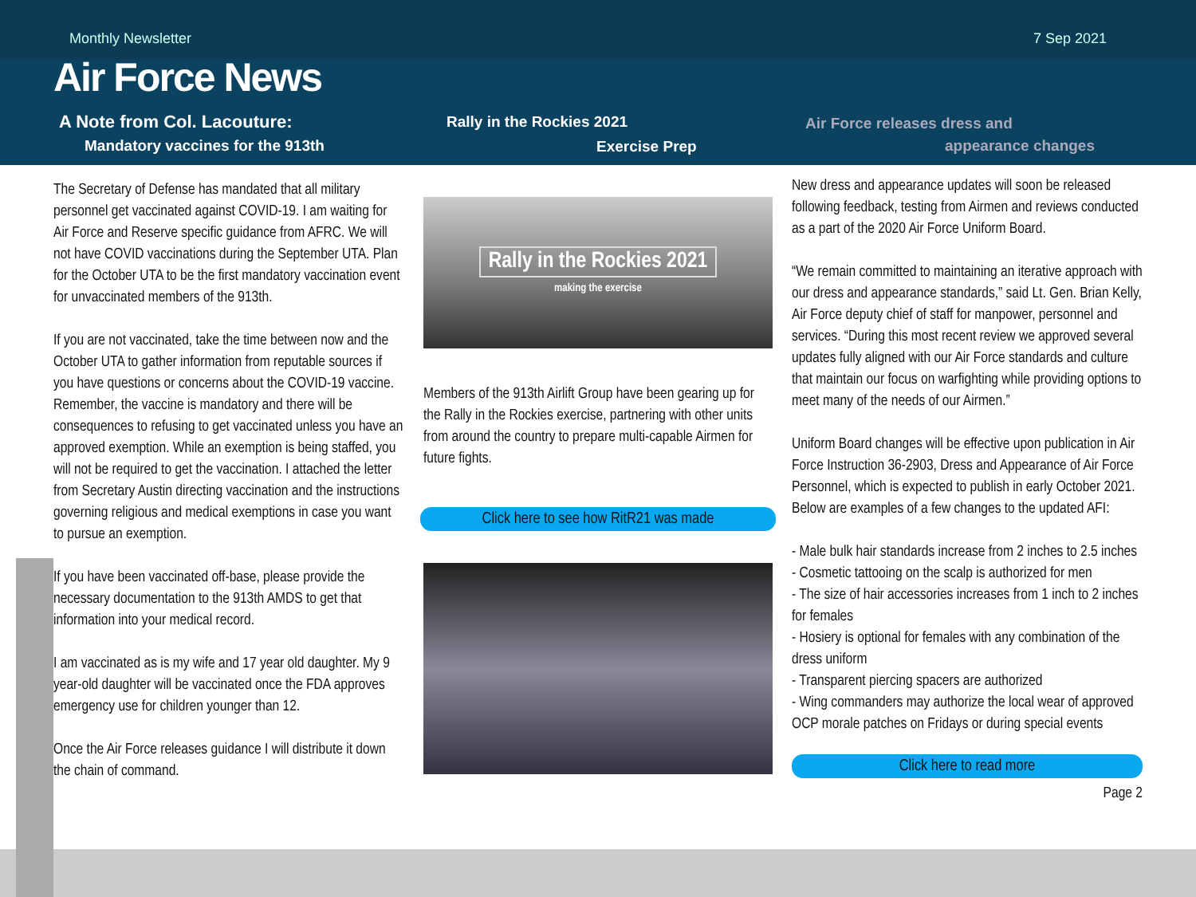Monthly Newsletter 7 Sep 2021
Air Force News
A Note from Col. Lacouture:
Mandatory vaccines for the 913th
Rally in the Rockies 2021
Exercise Prep
Air Force releases dress and
appearance changes
The Secretary of Defense has mandated that all military personnel get vaccinated against COVID-19. I am waiting for Air Force and Reserve specific guidance from AFRC. We will not have COVID vaccinations during the September UTA. Plan for the October UTA to be the first mandatory vaccination event for unvaccinated members of the 913th.
If you are not vaccinated, take the time between now and the October UTA to gather information from reputable sources if you have questions or concerns about the COVID-19 vaccine. Remember, the vaccine is mandatory and there will be consequences to refusing to get vaccinated unless you have an approved exemption. While an exemption is being staffed, you will not be required to get the vaccination. I attached the letter from Secretary Austin directing vaccination and the instructions governing religious and medical exemptions in case you want to pursue an exemption.
If you have been vaccinated off-base, please provide the necessary documentation to the 913th AMDS to get that information into your medical record.
I am vaccinated as is my wife and 17 year old daughter. My 9 year-old daughter will be vaccinated once the FDA approves emergency use for children younger than 12.
Once the Air Force releases guidance I will distribute it down the chain of command.
Rally in the Rockies 2021
making the exercise
Members of the 913th Airlift Group have been gearing up for the Rally in the Rockies exercise, partnering with other units from around the country to prepare multi-capable Airmen for future fights.
Click here to see how RitR21 was made
New dress and appearance updates will soon be released following feedback, testing from Airmen and reviews conducted as a part of the 2020 Air Force Uniform Board.
“We remain committed to maintaining an iterative approach with our dress and appearance standards,” said Lt. Gen. Brian Kelly, Air Force deputy chief of staff for manpower, personnel and services. “During this most recent review we approved several updates fully aligned with our Air Force standards and culture that maintain our focus on warfighting while providing options to meet many of the needs of our Airmen.”
Uniform Board changes will be effective upon publication in Air Force Instruction 36-2903, Dress and Appearance of Air Force Personnel, which is expected to publish in early October 2021. Below are examples of a few changes to the updated AFI:
- Male bulk hair standards increase from 2 inches to 2.5 inches
- Cosmetic tattooing on the scalp is authorized for men
- The size of hair accessories increases from 1 inch to 2 inches for females
- Hosiery is optional for females with any combination of the dress uniform
- Transparent piercing spacers are authorized
- Wing commanders may authorize the local wear of approved OCP morale patches on Fridays or during special events
Click here to read more
Page 2